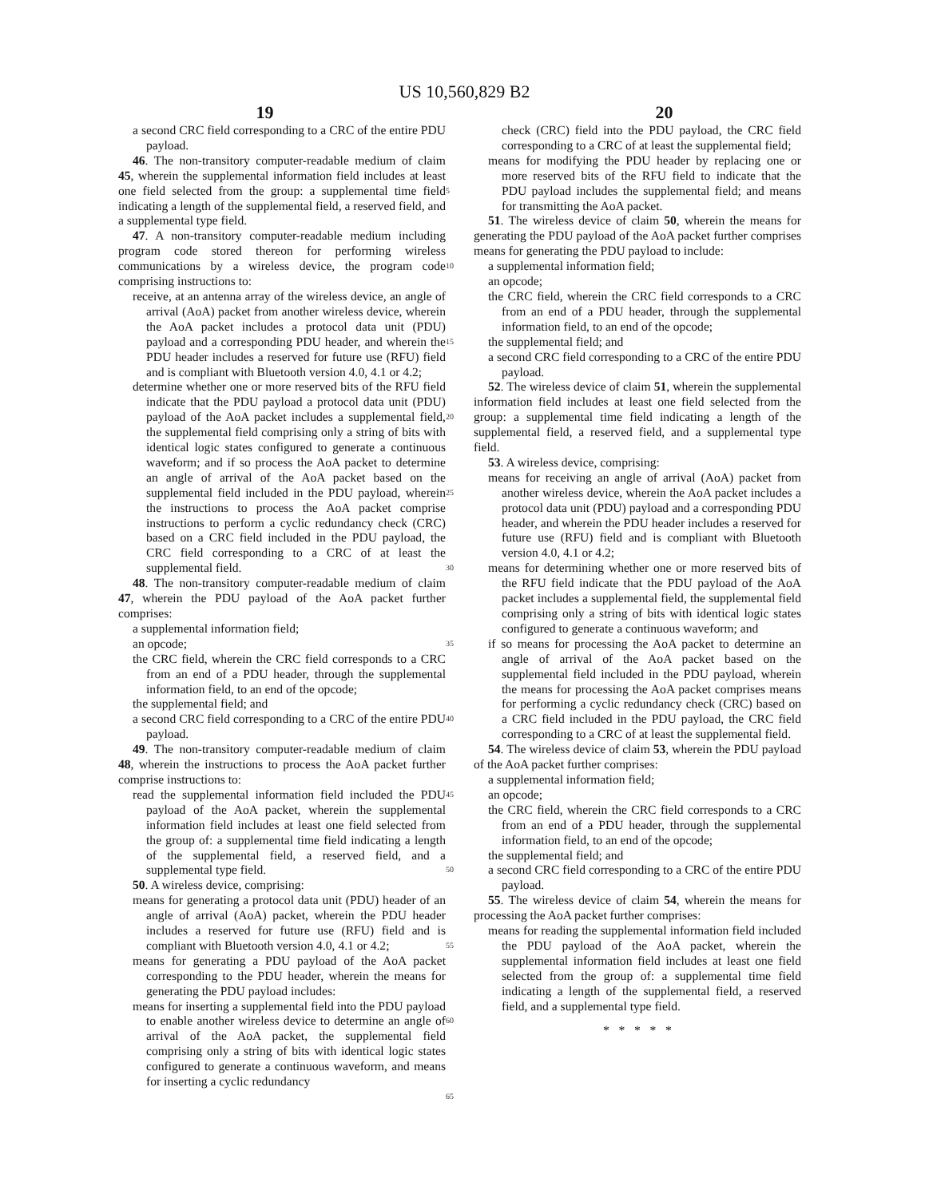US 10,560,829 B2
19 20
a second CRC field corresponding to a CRC of the entire PDU payload.
46. The non-transitory computer-readable medium of claim 45, wherein the supplemental information field includes at least one field selected from the group: a supplemental time field indicating a length of the supplemental field, a reserved field, and a supplemental type field.
47. A non-transitory computer-readable medium including program code stored thereon for performing wireless communications by a wireless device, the program code comprising instructions to:
receive, at an antenna array of the wireless device, an angle of arrival (AoA) packet from another wireless device, wherein the AoA packet includes a protocol data unit (PDU) payload and a corresponding PDU header, and wherein the PDU header includes a reserved for future use (RFU) field and is compliant with Bluetooth version 4.0, 4.1 or 4.2;
determine whether one or more reserved bits of the RFU field indicate that the PDU payload a protocol data unit (PDU) payload of the AoA packet includes a supplemental field, the supplemental field comprising only a string of bits with identical logic states configured to generate a continuous waveform; and if so process the AoA packet to determine an angle of arrival of the AoA packet based on the supplemental field included in the PDU payload, wherein the instructions to process the AoA packet comprise instructions to perform a cyclic redundancy check (CRC) based on a CRC field included in the PDU payload, the CRC field corresponding to a CRC of at least the supplemental field.
48. The non-transitory computer-readable medium of claim 47, wherein the PDU payload of the AoA packet further comprises:
a supplemental information field;
an opcode;
the CRC field, wherein the CRC field corresponds to a CRC from an end of a PDU header, through the supplemental information field, to an end of the opcode;
the supplemental field; and
a second CRC field corresponding to a CRC of the entire PDU payload.
49. The non-transitory computer-readable medium of claim 48, wherein the instructions to process the AoA packet further comprise instructions to:
read the supplemental information field included the PDU payload of the AoA packet, wherein the supplemental information field includes at least one field selected from the group of: a supplemental time field indicating a length of the supplemental field, a reserved field, and a supplemental type field.
50. A wireless device, comprising:
means for generating a protocol data unit (PDU) header of an angle of arrival (AoA) packet, wherein the PDU header includes a reserved for future use (RFU) field and is compliant with Bluetooth version 4.0, 4.1 or 4.2;
means for generating a PDU payload of the AoA packet corresponding to the PDU header, wherein the means for generating the PDU payload includes:
means for inserting a supplemental field into the PDU payload to enable another wireless device to determine an angle of arrival of the AoA packet, the supplemental field comprising only a string of bits with identical logic states configured to generate a continuous waveform, and means for inserting a cyclic redundancy
5
10
15
20
25
30
35
40
45
50
55
60
65
check (CRC) field into the PDU payload, the CRC field corresponding to a CRC of at least the supplemental field;
means for modifying the PDU header by replacing one or more reserved bits of the RFU field to indicate that the PDU payload includes the supplemental field; and means for transmitting the AoA packet.
51. The wireless device of claim 50, wherein the means for generating the PDU payload of the AoA packet further comprises means for generating the PDU payload to include:
a supplemental information field;
an opcode;
the CRC field, wherein the CRC field corresponds to a CRC from an end of a PDU header, through the supplemental information field, to an end of the opcode;
the supplemental field; and
a second CRC field corresponding to a CRC of the entire PDU payload.
52. The wireless device of claim 51, wherein the supplemental information field includes at least one field selected from the group: a supplemental time field indicating a length of the supplemental field, a reserved field, and a supplemental type field.
53. A wireless device, comprising:
means for receiving an angle of arrival (AoA) packet from another wireless device, wherein the AoA packet includes a protocol data unit (PDU) payload and a corresponding PDU header, and wherein the PDU header includes a reserved for future use (RFU) field and is compliant with Bluetooth version 4.0, 4.1 or 4.2;
means for determining whether one or more reserved bits of the RFU field indicate that the PDU payload of the AoA packet includes a supplemental field, the supplemental field comprising only a string of bits with identical logic states configured to generate a continuous waveform; and
if so means for processing the AoA packet to determine an angle of arrival of the AoA packet based on the supplemental field included in the PDU payload, wherein the means for processing the AoA packet comprises means for performing a cyclic redundancy check (CRC) based on a CRC field included in the PDU payload, the CRC field corresponding to a CRC of at least the supplemental field.
54. The wireless device of claim 53, wherein the PDU payload of the AoA packet further comprises:
a supplemental information field;
an opcode;
the CRC field, wherein the CRC field corresponds to a CRC from an end of a PDU header, through the supplemental information field, to an end of the opcode;
the supplemental field; and
a second CRC field corresponding to a CRC of the entire PDU payload.
55. The wireless device of claim 54, wherein the means for processing the AoA packet further comprises:
means for reading the supplemental information field included the PDU payload of the AoA packet, wherein the supplemental information field includes at least one field selected from the group of: a supplemental time field indicating a length of the supplemental field, a reserved field, and a supplemental type field.
* * * * *